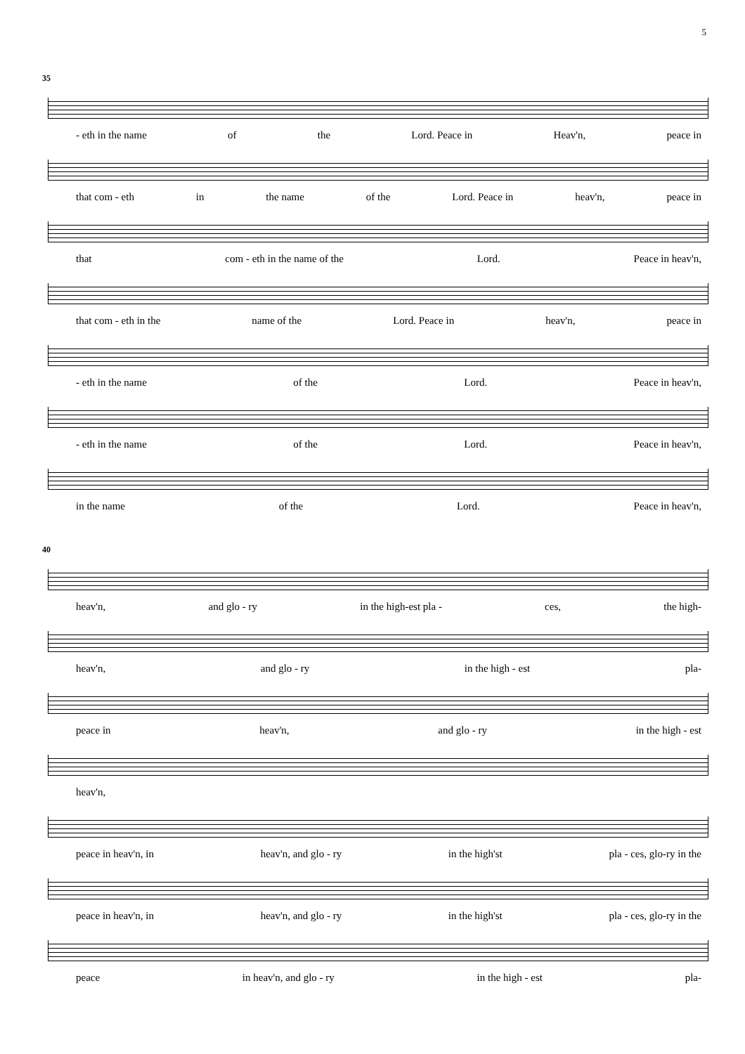5
35
- eth in the name of the Lord. Peace in Heav'n, peace in
that com - eth in the name of the Lord. Peace in heav'n, peace in
that com - eth in the name of the Lord. Peace in heav'n,
that com - eth in the name of the Lord. Peace in heav'n, peace in
- eth in the name of the Lord. Peace in heav'n,
- eth in the name of the Lord. Peace in heav'n,
in the name of the Lord. Peace in heav'n,
40
heav'n, and glo - ry in the high-est pla - ces, the high-
heav'n, and glo - ry in the high - est pla-
peace in heav'n, and glo - ry in the high - est
heav'n,
peace in heav'n, in heav'n, and glo - ry in the high'st pla - ces, glo-ry in the
peace in heav'n, in heav'n, and glo - ry in the high'st pla - ces, glo-ry in the
peace in heav'n, and glo - ry in the high - est pla-